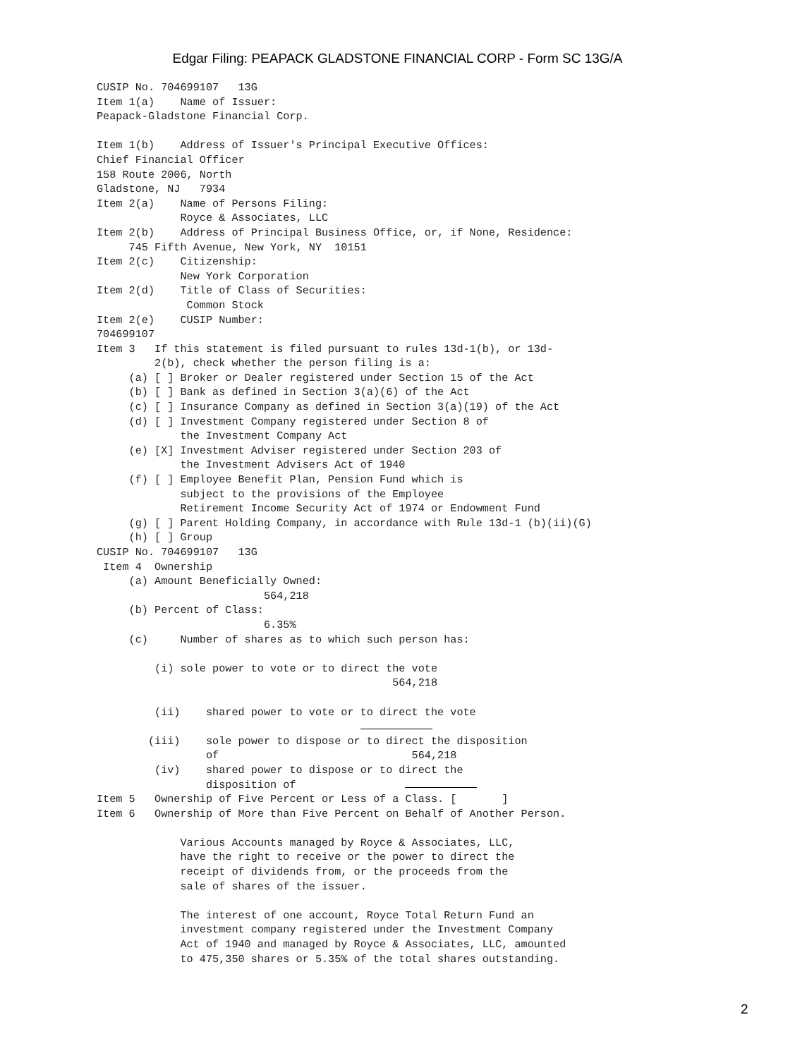Edgar Filing: PEAPACK GLADSTONE FINANCIAL CORP - Form SC 13G/A
CUSIP No. 704699107   13G
Item 1(a)    Name of Issuer:
Peapack-Gladstone Financial Corp.

Item 1(b)    Address of Issuer's Principal Executive Offices:
Chief Financial Officer
158 Route 2006, North
Gladstone, NJ   7934
Item 2(a)    Name of Persons Filing:
             Royce & Associates, LLC
Item 2(b)    Address of Principal Business Office, or, if None, Residence:
     745 Fifth Avenue, New York, NY  10151
Item 2(c)    Citizenship:
             New York Corporation
Item 2(d)    Title of Class of Securities:
              Common Stock
Item 2(e)    CUSIP Number:
704699107
Item 3   If this statement is filed pursuant to rules 13d-1(b), or 13d-
         2(b), check whether the person filing is a:
     (a) [ ] Broker or Dealer registered under Section 15 of the Act
     (b) [ ] Bank as defined in Section 3(a)(6) of the Act
     (c) [ ] Insurance Company as defined in Section 3(a)(19) of the Act
     (d) [ ] Investment Company registered under Section 8 of
             the Investment Company Act
     (e) [X] Investment Adviser registered under Section 203 of
             the Investment Advisers Act of 1940
     (f) [ ] Employee Benefit Plan, Pension Fund which is
             subject to the provisions of the Employee
             Retirement Income Security Act of 1974 or Endowment Fund
     (g) [ ] Parent Holding Company, in accordance with Rule 13d-1 (b)(ii)(G)
     (h) [ ] Group
CUSIP No. 704699107   13G
 Item 4  Ownership
     (a) Amount Beneficially Owned:
                          564,218
     (b) Percent of Class:
                          6.35%
     (c)     Number of shares as to which such person has:

         (i) sole power to vote or to direct the vote
                                              564,218

         (ii)    shared power to vote or to direct the vote
                                         
        (iii)    sole power to dispose or to direct the disposition
                 of                              564,218
         (iv)    shared power to dispose or to direct the
                 disposition of                 
Item 5   Ownership of Five Percent or Less of a Class. [       ]
Item 6   Ownership of More than Five Percent on Behalf of Another Person.

             Various Accounts managed by Royce & Associates, LLC,
             have the right to receive or the power to direct the
             receipt of dividends from, or the proceeds from the
             sale of shares of the issuer.

             The interest of one account, Royce Total Return Fund an
             investment company registered under the Investment Company
             Act of 1940 and managed by Royce & Associates, LLC, amounted
             to 475,350 shares or 5.35% of the total shares outstanding.
2